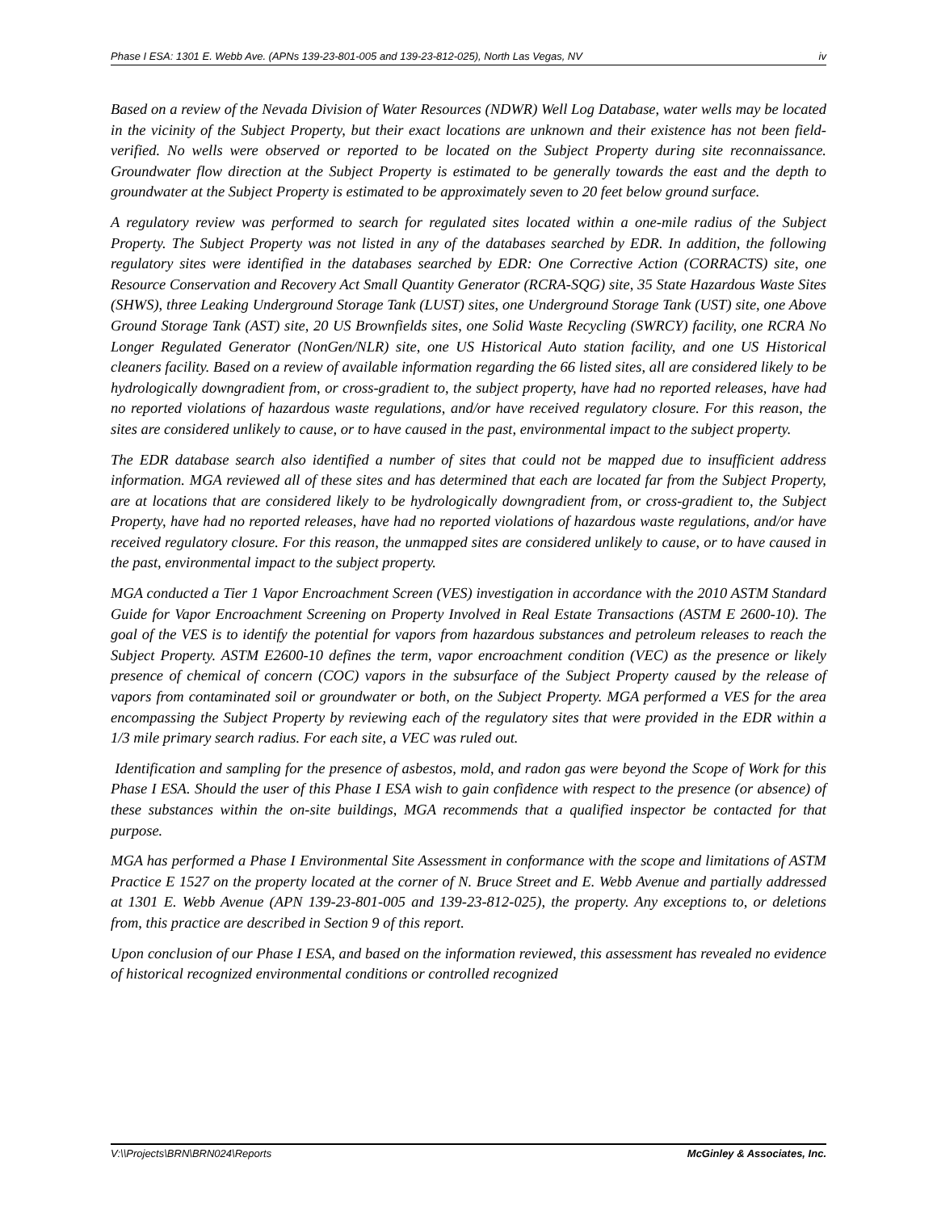Phase I ESA: 1301 E. Webb Ave. (APNs 139-23-801-005 and 139-23-812-025), North Las Vegas, NV iv
Based on a review of the Nevada Division of Water Resources (NDWR) Well Log Database, water wells may be located in the vicinity of the Subject Property, but their exact locations are unknown and their existence has not been field-verified. No wells were observed or reported to be located on the Subject Property during site reconnaissance. Groundwater flow direction at the Subject Property is estimated to be generally towards the east and the depth to groundwater at the Subject Property is estimated to be approximately seven to 20 feet below ground surface.
A regulatory review was performed to search for regulated sites located within a one-mile radius of the Subject Property. The Subject Property was not listed in any of the databases searched by EDR. In addition, the following regulatory sites were identified in the databases searched by EDR: One Corrective Action (CORRACTS) site, one Resource Conservation and Recovery Act Small Quantity Generator (RCRA-SQG) site, 35 State Hazardous Waste Sites (SHWS), three Leaking Underground Storage Tank (LUST) sites, one Underground Storage Tank (UST) site, one Above Ground Storage Tank (AST) site, 20 US Brownfields sites, one Solid Waste Recycling (SWRCY) facility, one RCRA No Longer Regulated Generator (NonGen/NLR) site, one US Historical Auto station facility, and one US Historical cleaners facility. Based on a review of available information regarding the 66 listed sites, all are considered likely to be hydrologically downgradient from, or cross-gradient to, the subject property, have had no reported releases, have had no reported violations of hazardous waste regulations, and/or have received regulatory closure. For this reason, the sites are considered unlikely to cause, or to have caused in the past, environmental impact to the subject property.
The EDR database search also identified a number of sites that could not be mapped due to insufficient address information. MGA reviewed all of these sites and has determined that each are located far from the Subject Property, are at locations that are considered likely to be hydrologically downgradient from, or cross-gradient to, the Subject Property, have had no reported releases, have had no reported violations of hazardous waste regulations, and/or have received regulatory closure. For this reason, the unmapped sites are considered unlikely to cause, or to have caused in the past, environmental impact to the subject property.
MGA conducted a Tier 1 Vapor Encroachment Screen (VES) investigation in accordance with the 2010 ASTM Standard Guide for Vapor Encroachment Screening on Property Involved in Real Estate Transactions (ASTM E 2600-10). The goal of the VES is to identify the potential for vapors from hazardous substances and petroleum releases to reach the Subject Property. ASTM E2600-10 defines the term, vapor encroachment condition (VEC) as the presence or likely presence of chemical of concern (COC) vapors in the subsurface of the Subject Property caused by the release of vapors from contaminated soil or groundwater or both, on the Subject Property. MGA performed a VES for the area encompassing the Subject Property by reviewing each of the regulatory sites that were provided in the EDR within a 1/3 mile primary search radius. For each site, a VEC was ruled out.
Identification and sampling for the presence of asbestos, mold, and radon gas were beyond the Scope of Work for this Phase I ESA. Should the user of this Phase I ESA wish to gain confidence with respect to the presence (or absence) of these substances within the on-site buildings, MGA recommends that a qualified inspector be contacted for that purpose.
MGA has performed a Phase I Environmental Site Assessment in conformance with the scope and limitations of ASTM Practice E 1527 on the property located at the corner of N. Bruce Street and E. Webb Avenue and partially addressed at 1301 E. Webb Avenue (APN 139-23-801-005 and 139-23-812-025), the property. Any exceptions to, or deletions from, this practice are described in Section 9 of this report.
Upon conclusion of our Phase I ESA, and based on the information reviewed, this assessment has revealed no evidence of historical recognized environmental conditions or controlled recognized
V:\\Projects\BRN\BRN024\Reports McGinley & Associates, Inc.